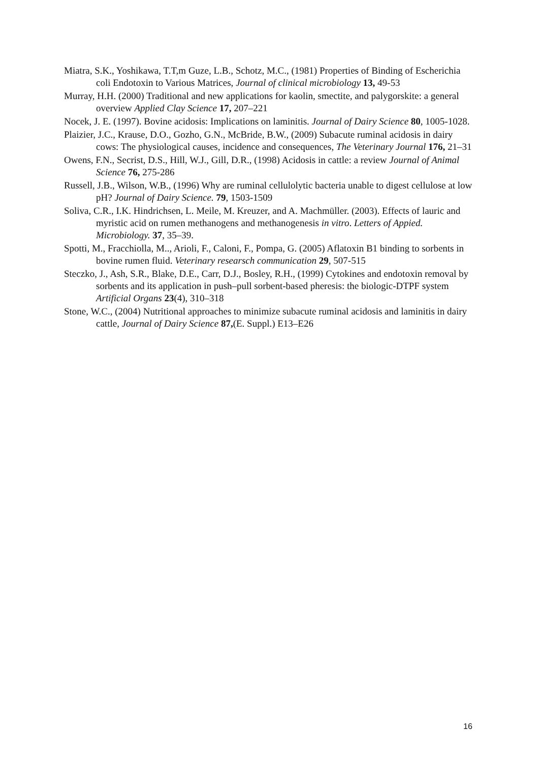Miatra, S.K., Yoshikawa, T.T,m Guze, L.B., Schotz, M.C., (1981) Properties of Binding of Escherichia coli Endotoxin to Various Matrices, Journal of clinical microbiology 13, 49-53
Murray, H.H. (2000) Traditional and new applications for kaolin, smectite, and palygorskite: a general overview Applied Clay Science 17, 207–221
Nocek, J. E. (1997). Bovine acidosis: Implications on laminitis. Journal of Dairy Science 80, 1005-1028.
Plaizier, J.C., Krause, D.O., Gozho, G.N., McBride, B.W., (2009) Subacute ruminal acidosis in dairy cows: The physiological causes, incidence and consequences, The Veterinary Journal 176, 21–31
Owens, F.N., Secrist, D.S., Hill, W.J., Gill, D.R., (1998) Acidosis in cattle: a review Journal of Animal Science 76, 275-286
Russell, J.B., Wilson, W.B., (1996) Why are ruminal cellulolytic bacteria unable to digest cellulose at low pH? Journal of Dairy Science. 79, 1503-1509
Soliva, C.R., I.K. Hindrichsen, L. Meile, M. Kreuzer, and A. Machmüller. (2003). Effects of lauric and myristic acid on rumen methanogens and methanogenesis in vitro. Letters of Appied. Microbiology. 37, 35–39.
Spotti, M., Fracchiolla, M.., Arioli, F., Caloni, F., Pompa, G. (2005) Aflatoxin B1 binding to sorbents in bovine rumen fluid. Veterinary researsch communication 29, 507-515
Steczko, J., Ash, S.R., Blake, D.E., Carr, D.J., Bosley, R.H., (1999) Cytokines and endotoxin removal by sorbents and its application in push–pull sorbent-based pheresis: the biologic-DTPF system Artificial Organs 23(4), 310–318
Stone, W.C., (2004) Nutritional approaches to minimize subacute ruminal acidosis and laminitis in dairy cattle, Journal of Dairy Science 87,(E. Suppl.) E13–E26
16